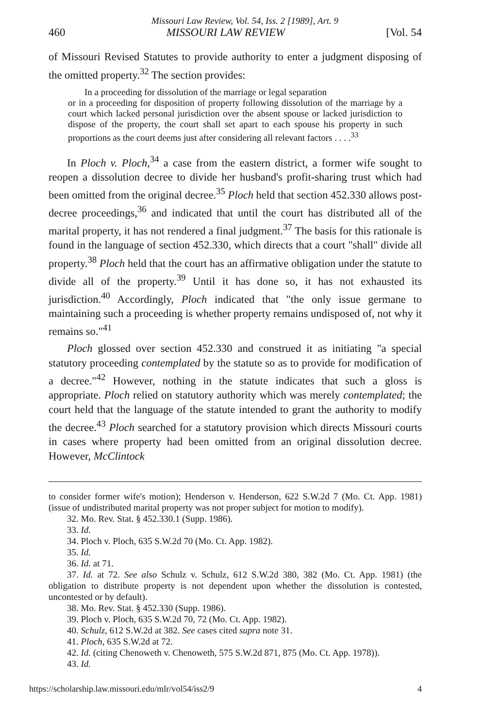Missouri Law Review, Vol. 54, Iss. 2 [1989], Art. 9
460 MISSOURI LAW REVIEW [Vol. 54
of Missouri Revised Statutes to provide authority to enter a judgment disposing of the omitted property.<sup>32</sup> The section provides:
In a proceeding for dissolution of the marriage or legal separation
or in a proceeding for disposition of property following dissolution of the marriage by a court which lacked personal jurisdiction over the absent spouse or lacked jurisdiction to dispose of the property, the court shall set apart to each spouse his property in such proportions as the court deems just after considering all relevant factors . . . .<sup>33</sup>
In Ploch v. Ploch,<sup>34</sup> a case from the eastern district, a former wife sought to reopen a dissolution decree to divide her husband's profit-sharing trust which had been omitted from the original decree.<sup>35</sup> Ploch held that section 452.330 allows post-decree proceedings,<sup>36</sup> and indicated that until the court has distributed all of the marital property, it has not rendered a final judgment.<sup>37</sup> The basis for this rationale is found in the language of section 452.330, which directs that a court "shall" divide all property.<sup>38</sup> Ploch held that the court has an affirmative obligation under the statute to divide all of the property.<sup>39</sup> Until it has done so, it has not exhausted its jurisdiction.<sup>40</sup> Accordingly, Ploch indicated that "the only issue germane to maintaining such a proceeding is whether property remains undisposed of, not why it remains so."<sup>41</sup>
Ploch glossed over section 452.330 and construed it as initiating "a special statutory proceeding contemplated by the statute so as to provide for modification of a decree."<sup>42</sup> However, nothing in the statute indicates that such a gloss is appropriate. Ploch relied on statutory authority which was merely contemplated; the court held that the language of the statute intended to grant the authority to modify the decree.<sup>43</sup> Ploch searched for a statutory provision which directs Missouri courts in cases where property had been omitted from an original dissolution decree. However, McClintock
to consider former wife's motion); Henderson v. Henderson, 622 S.W.2d 7 (Mo. Ct. App. 1981) (issue of undistributed marital property was not proper subject for motion to modify).
32. Mo. Rev. Stat. § 452.330.1 (Supp. 1986).
33. Id.
34. Ploch v. Ploch, 635 S.W.2d 70 (Mo. Ct. App. 1982).
35. Id.
36. Id. at 71.
37. Id. at 72. See also Schulz v. Schulz, 612 S.W.2d 380, 382 (Mo. Ct. App. 1981) (the obligation to distribute property is not dependent upon whether the dissolution is contested, uncontested or by default).
38. Mo. Rev. Stat. § 452.330 (Supp. 1986).
39. Ploch v. Ploch, 635 S.W.2d 70, 72 (Mo. Ct. App. 1982).
40. Schulz, 612 S.W.2d at 382. See cases cited supra note 31.
41. Ploch, 635 S.W.2d at 72.
42. Id. (citing Chenoweth v. Chenoweth, 575 S.W.2d 871, 875 (Mo. Ct. App. 1978)).
43. Id.
https://scholarship.law.missouri.edu/mlr/vol54/iss2/9 4